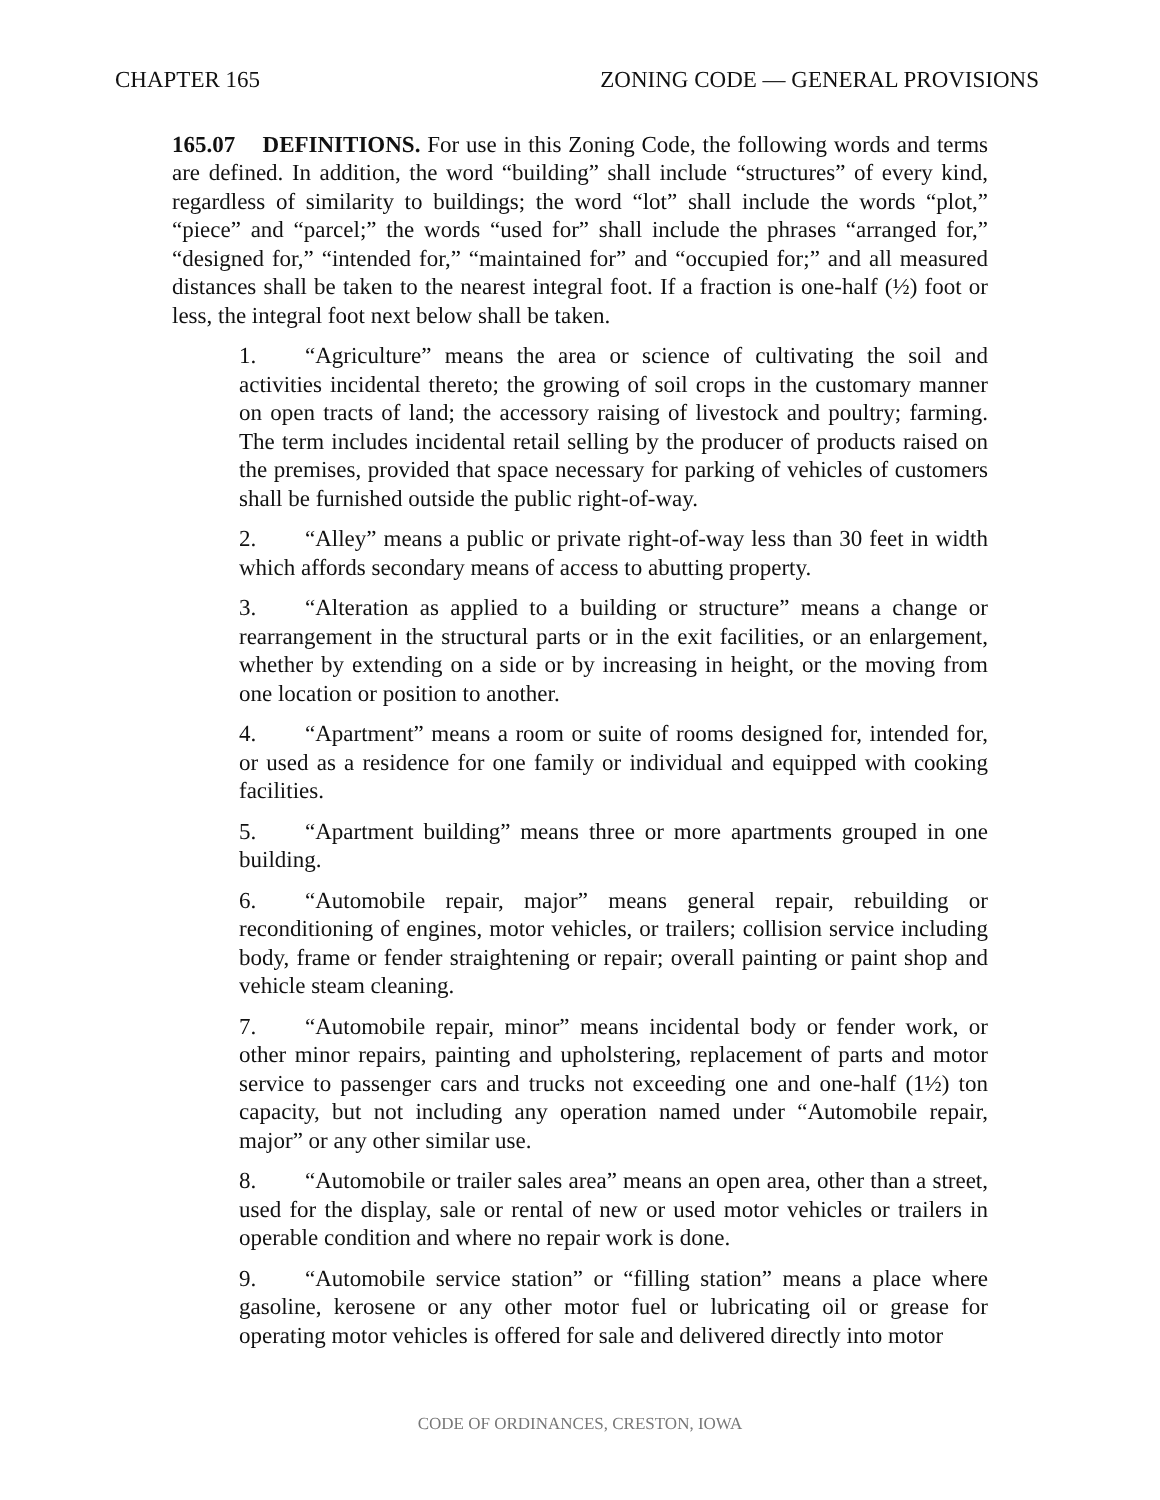CHAPTER 165 ZONING CODE — GENERAL PROVISIONS
165.07 DEFINITIONS. For use in this Zoning Code, the following words and terms are defined. In addition, the word “building” shall include “structures” of every kind, regardless of similarity to buildings; the word “lot” shall include the words “plot,” “piece” and “parcel;” the words “used for” shall include the phrases “arranged for,” “designed for,” “intended for,” “maintained for” and “occupied for;” and all measured distances shall be taken to the nearest integral foot. If a fraction is one-half (½) foot or less, the integral foot next below shall be taken.
1. “Agriculture” means the area or science of cultivating the soil and activities incidental thereto; the growing of soil crops in the customary manner on open tracts of land; the accessory raising of livestock and poultry; farming. The term includes incidental retail selling by the producer of products raised on the premises, provided that space necessary for parking of vehicles of customers shall be furnished outside the public right-of-way.
2. “Alley” means a public or private right-of-way less than 30 feet in width which affords secondary means of access to abutting property.
3. “Alteration as applied to a building or structure” means a change or rearrangement in the structural parts or in the exit facilities, or an enlargement, whether by extending on a side or by increasing in height, or the moving from one location or position to another.
4. “Apartment” means a room or suite of rooms designed for, intended for, or used as a residence for one family or individual and equipped with cooking facilities.
5. “Apartment building” means three or more apartments grouped in one building.
6. “Automobile repair, major” means general repair, rebuilding or reconditioning of engines, motor vehicles, or trailers; collision service including body, frame or fender straightening or repair; overall painting or paint shop and vehicle steam cleaning.
7. “Automobile repair, minor” means incidental body or fender work, or other minor repairs, painting and upholstering, replacement of parts and motor service to passenger cars and trucks not exceeding one and one-half (1½) ton capacity, but not including any operation named under “Automobile repair, major” or any other similar use.
8. “Automobile or trailer sales area” means an open area, other than a street, used for the display, sale or rental of new or used motor vehicles or trailers in operable condition and where no repair work is done.
9. “Automobile service station” or “filling station” means a place where gasoline, kerosene or any other motor fuel or lubricating oil or grease for operating motor vehicles is offered for sale and delivered directly into motor
CODE OF ORDINANCES, CRESTON, IOWA